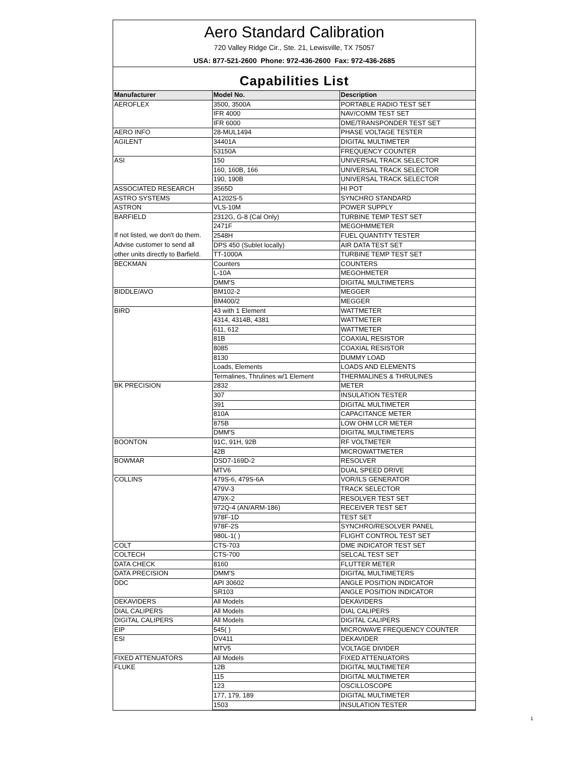Aero Standard Calibration
720 Valley Ridge Cir., Ste. 21, Lewisville, TX 75057
USA: 877-521-2600 Phone: 972-436-2600 Fax: 972-436-2685
Capabilities List
| Manufacturer | Model No. | Description |
| --- | --- | --- |
| AEROFLEX | 3500, 3500A | PORTABLE RADIO TEST SET |
| | IFR 4000 | NAV/COMM TEST SET |
| | IFR 6000 | DME/TRANSPONDER TEST SET |
| AERO INFO | 28-MUL1494 | PHASE VOLTAGE TESTER |
| AGILENT | 34401A | DIGITAL MULTIMETER |
| | 53150A | FREQUENCY COUNTER |
| ASI | 150 | UNIVERSAL TRACK SELECTOR |
| | 160, 160B, 166 | UNIVERSAL TRACK SELECTOR |
| | 190, 190B | UNIVERSAL TRACK SELECTOR |
| ASSOCIATED RESEARCH | 3565D | HI POT |
| ASTRO SYSTEMS | A1202S-5 | SYNCHRO STANDARD |
| ASTRON | VLS-10M | POWER SUPPLY |
| BARFIELD | 2312G, G-8 (Cal Only) | TURBINE TEMP TEST SET |
| | 2471F | MEGOHMMETER |
| If not listed, we don't do them. | 2548H | FUEL QUANTITY TESTER |
| Advise customer to send all | DPS 450 (Sublet locally) | AIR DATA TEST SET |
| other units directly to Barfield. | TT-1000A | TURBINE TEMP TEST SET |
| BECKMAN | Counters | COUNTERS |
| | L-10A | MEGOHMETER |
| | DMM'S | DIGITAL MULTIMETERS |
| BIDDLE/AVO | BM102-2 | MEGGER |
| | BM400/2 | MEGGER |
| BIRD | 43 with 1 Element | WATTMETER |
| | 4314, 4314B, 4381 | WATTMETER |
| | 611, 612 | WATTMETER |
| | 81B | COAXIAL RESISTOR |
| | 8085 | COAXIAL RESISTOR |
| | 8130 | DUMMY LOAD |
| | Loads, Elements | LOADS AND ELEMENTS |
| | Termalines, Thrulines w/1 Element | THERMALINES & THRULINES |
| BK PRECISION | 2832 | METER |
| | 307 | INSULATION TESTER |
| | 391 | DIGITAL MULTIMETER |
| | 810A | CAPACITANCE METER |
| | 875B | LOW OHM LCR METER |
| | DMM'S | DIGITAL MULTIMETERS |
| BOONTON | 91C, 91H, 92B | RF VOLTMETER |
| | 42B | MICROWATTMETER |
| BOWMAR | DSD7-169D-2 | RESOLVER |
| | MTV6 | DUAL SPEED DRIVE |
| COLLINS | 479S-6, 479S-6A | VOR/ILS GENERATOR |
| | 479V-3 | TRACK SELECTOR |
| | 479X-2 | RESOLVER TEST SET |
| | 972Q-4 (AN/ARM-186) | RECEIVER TEST SET |
| | 978F-1D | TEST SET |
| | 978F-2S | SYNCHRO/RESOLVER PANEL |
| | 980L-1( ) | FLIGHT CONTROL TEST SET |
| COLT | CTS-703 | DME INDICATOR TEST SET |
| COLTECH | CTS-700 | SELCAL TEST SET |
| DATA CHECK | 8160 | FLUTTER METER |
| DATA PRECISION | DMM'S | DIGITAL MULTIMETERS |
| DDC | API 30602 | ANGLE POSITION INDICATOR |
| | SR103 | ANGLE POSITION INDICATOR |
| DEKAVIDERS | All Models | DEKAVIDERS |
| DIAL CALIPERS | All Models | DIAL CALIPERS |
| DIGITAL CALIPERS | All Models | DIGITAL CALIPERS |
| EIP | 545( ) | MICROWAVE FREQUENCY COUNTER |
| ESI | DV411 | DEKAVIDER |
| | MTV5 | VOLTAGE DIVIDER |
| FIXED ATTENUATORS | All Models | FIXED ATTENUATORS |
| FLUKE | 12B | DIGITAL MULTIMETER |
| | 115 | DIGITAL MULTIMETER |
| | 123 | OSCILLOSCOPE |
| | 177, 179, 189 | DIGITAL MULTIMETER |
| | 1503 | INSULATION TESTER |
1